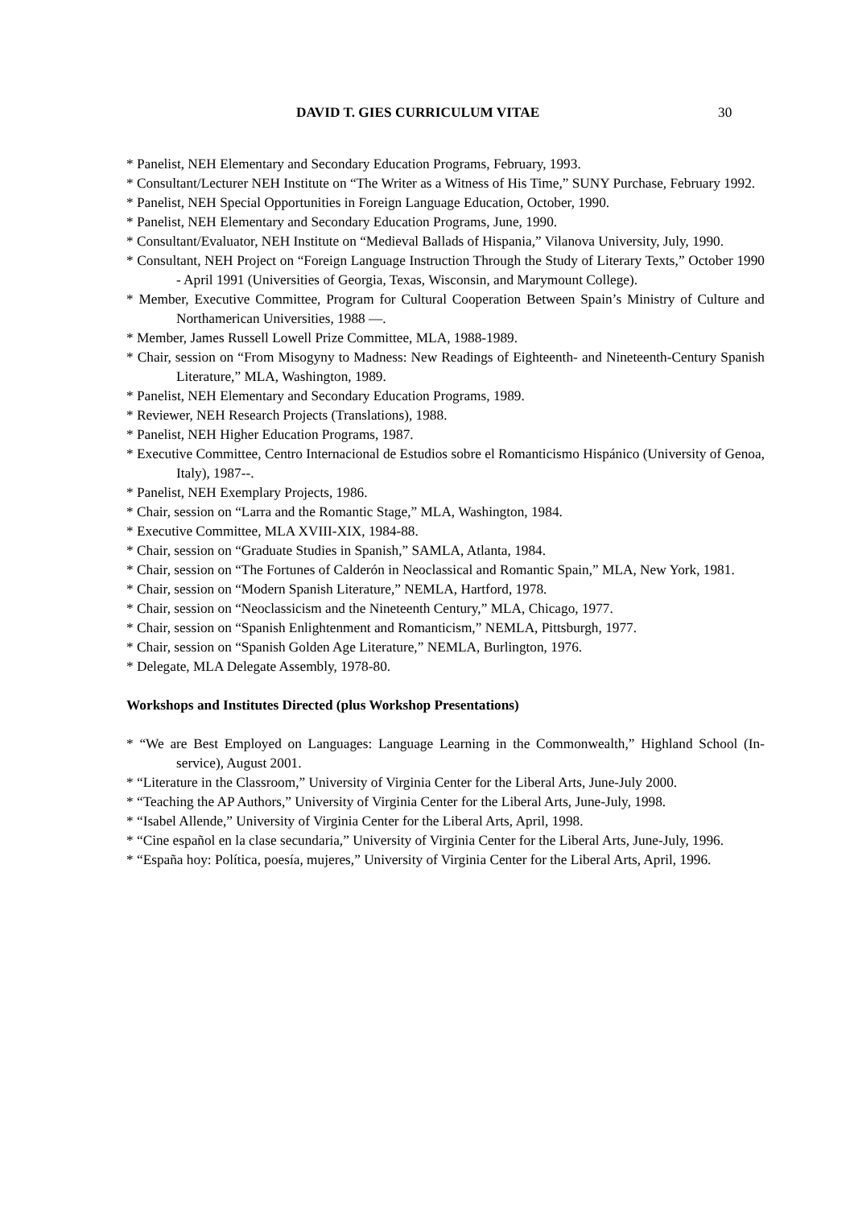DAVID T. GIES CURRICULUM VITAE 30
* Panelist, NEH Elementary and Secondary Education Programs, February, 1993.
* Consultant/Lecturer NEH Institute on “The Writer as a Witness of His Time,” SUNY Purchase, February 1992.
* Panelist, NEH Special Opportunities in Foreign Language Education, October, 1990.
* Panelist, NEH Elementary and Secondary Education Programs, June, 1990.
* Consultant/Evaluator, NEH Institute on “Medieval Ballads of Hispania,” Vilanova University, July, 1990.
* Consultant, NEH Project on “Foreign Language Instruction Through the Study of Literary Texts,” October 1990 - April 1991 (Universities of Georgia, Texas, Wisconsin, and Marymount College).
* Member, Executive Committee, Program for Cultural Cooperation Between Spain’s Ministry of Culture and Northamerican Universities, 1988 —.
* Member, James Russell Lowell Prize Committee, MLA, 1988-1989.
* Chair, session on “From Misogyny to Madness: New Readings of Eighteenth- and Nineteenth-Century Spanish Literature,” MLA, Washington, 1989.
* Panelist, NEH Elementary and Secondary Education Programs, 1989.
* Reviewer, NEH Research Projects (Translations), 1988.
* Panelist, NEH Higher Education Programs, 1987.
* Executive Committee, Centro Internacional de Estudios sobre el Romanticismo Hispánico (University of Genoa, Italy), 1987--.
* Panelist, NEH Exemplary Projects, 1986.
* Chair, session on “Larra and the Romantic Stage,” MLA, Washington, 1984.
* Executive Committee, MLA XVIII-XIX, 1984-88.
* Chair, session on “Graduate Studies in Spanish,” SAMLA, Atlanta, 1984.
* Chair, session on “The Fortunes of Calderón in Neoclassical and Romantic Spain,” MLA, New York, 1981.
* Chair, session on “Modern Spanish Literature,” NEMLA, Hartford, 1978.
* Chair, session on “Neoclassicism and the Nineteenth Century,” MLA, Chicago, 1977.
* Chair, session on “Spanish Enlightenment and Romanticism,” NEMLA, Pittsburgh, 1977.
* Chair, session on “Spanish Golden Age Literature,” NEMLA, Burlington, 1976.
* Delegate, MLA Delegate Assembly, 1978-80.
Workshops and Institutes Directed (plus Workshop Presentations)
* “We are Best Employed on Languages: Language Learning in the Commonwealth,” Highland School (In-service), August 2001.
* “Literature in the Classroom,” University of Virginia Center for the Liberal Arts, June-July 2000.
* “Teaching the AP Authors,” University of Virginia Center for the Liberal Arts, June-July, 1998.
* “Isabel Allende,” University of Virginia Center for the Liberal Arts, April, 1998.
* “Cine español en la clase secundaria,” University of Virginia Center for the Liberal Arts, June-July, 1996.
* “España hoy: Política, poesía, mujeres,” University of Virginia Center for the Liberal Arts, April, 1996.